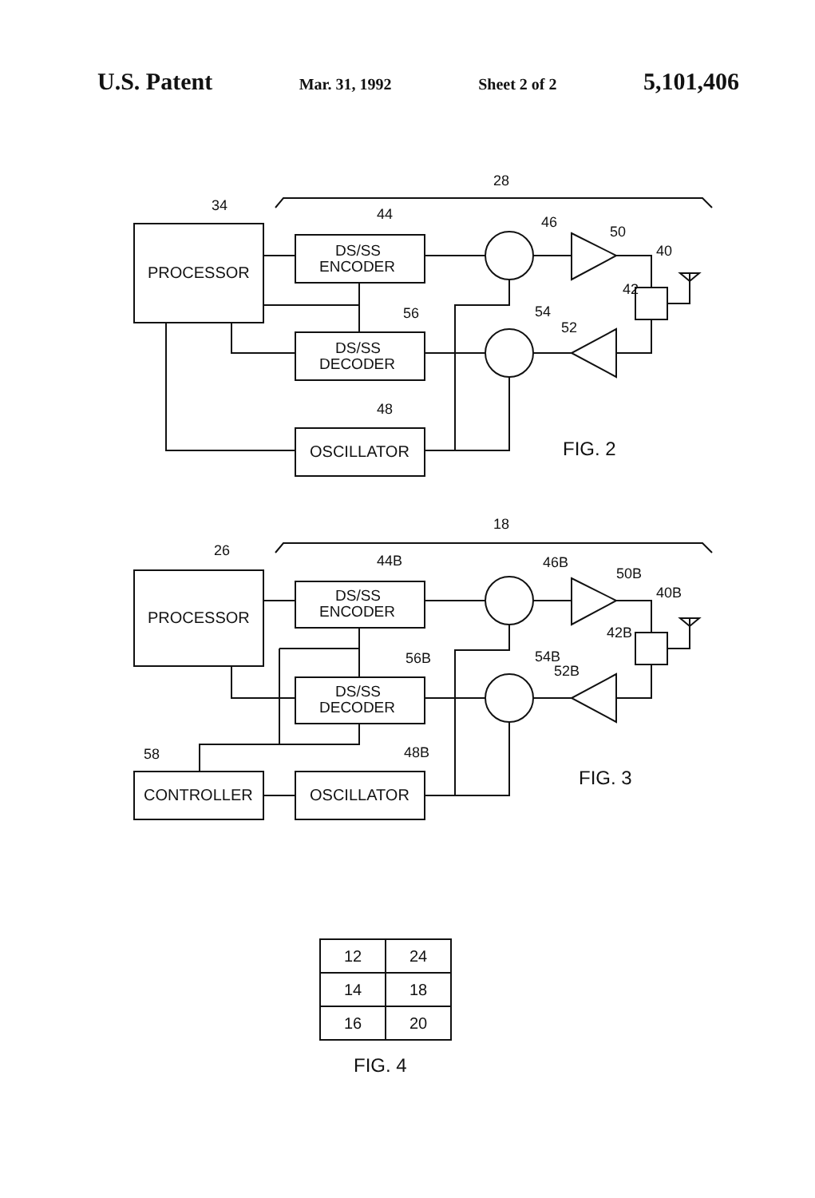U.S. Patent Mar. 31, 1992 Sheet 2 of 2 5,101,406
28
PROCESSOR
34
DS/SS
ENCODER
44
DS/SS
DECODER
56
OSCILLATOR
48
46
54
50
52
42
40
FIG. 2
18
PROCESSOR
26
DS/SS
ENCODER
44B
DS/SS
DECODER
56B
OSCILLATOR
48B
CONTROLLER
58
46B
54B
50B
52B
42B
40B
FIG. 3
| 12 | 24 |
| 14 | 18 |
| 16 | 20 |
FIG. 4